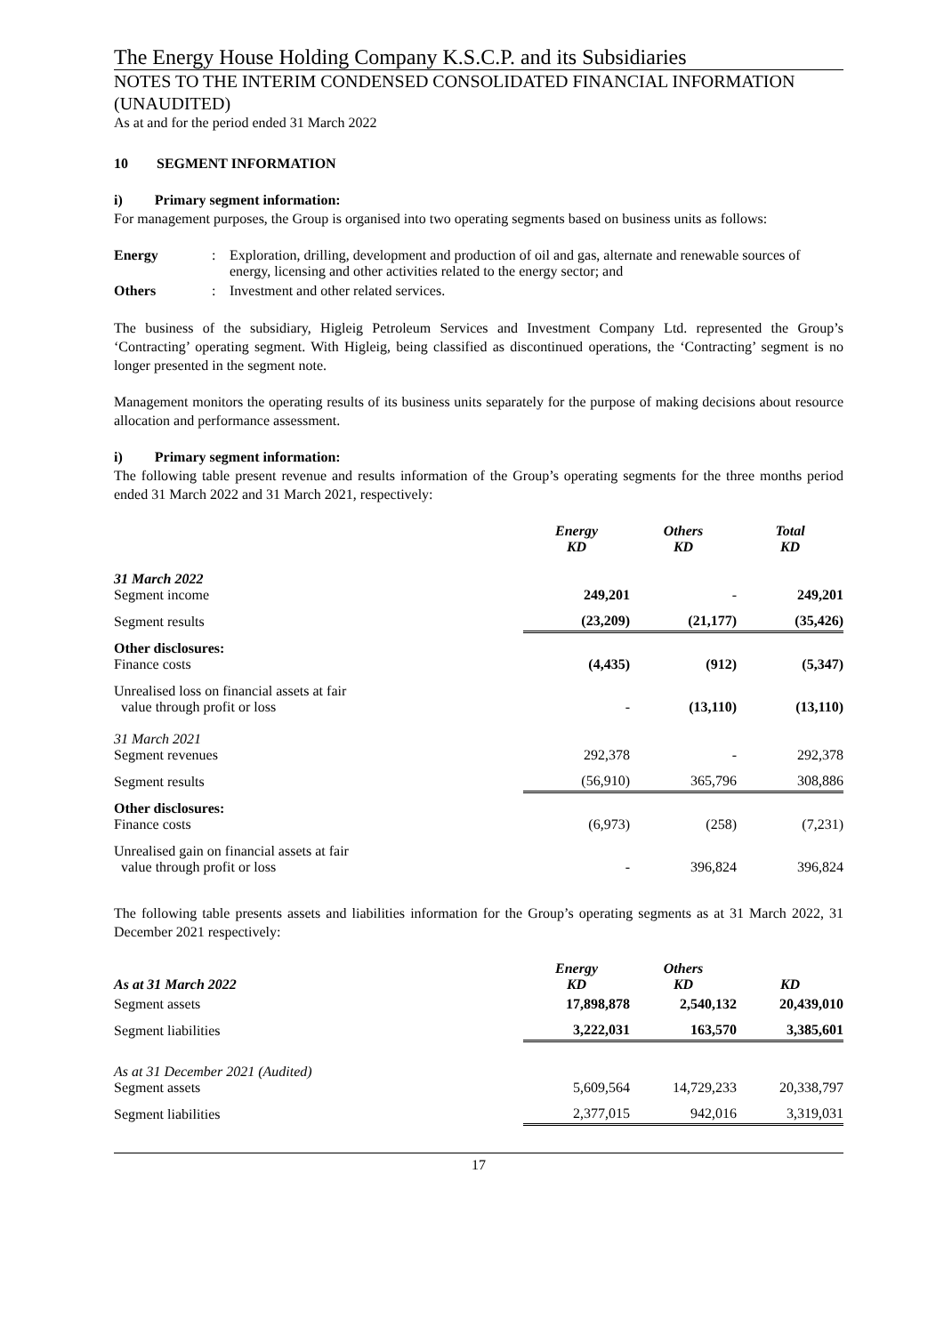The Energy House Holding Company K.S.C.P. and its Subsidiaries
NOTES TO THE INTERIM CONDENSED CONSOLIDATED FINANCIAL INFORMATION (UNAUDITED)
As at and for the period ended 31 March 2022
10 SEGMENT INFORMATION
i) Primary segment information:
For management purposes, the Group is organised into two operating segments based on business units as follows:
| Energy | : | Exploration, drilling, development and production of oil and gas, alternate and renewable sources of energy, licensing and other activities related to the energy sector; and |
| Others | : | Investment and other related services. |
The business of the subsidiary, Higleig Petroleum Services and Investment Company Ltd. represented the Group’s ‘Contracting’ operating segment. With Higleig, being classified as discontinued operations, the ‘Contracting’ segment is no longer presented in the segment note.
Management monitors the operating results of its business units separately for the purpose of making decisions about resource allocation and performance assessment.
i) Primary segment information:
The following table present revenue and results information of the Group’s operating segments for the three months period ended 31 March 2022 and 31 March 2021, respectively:
| | Energy KD | Others KD | Total KD |
| 31 March 2022 Segment income | 249,201 | - | 249,201 |
| Segment results | (23,209) | (21,177) | (35,426) |
| Other disclosures: Finance costs | (4,435) | (912) | (5,347) |
| Unrealised loss on financial assets at fair value through profit or loss | - | (13,110) | (13,110) |
| 31 March 2021 Segment revenues | 292,378 | - | 292,378 |
| Segment results | (56,910) | 365,796 | 308,886 |
| Other disclosures: Finance costs | (6,973) | (258) | (7,231) |
| Unrealised gain on financial assets at fair value through profit or loss | - | 396,824 | 396,824 |
The following table presents assets and liabilities information for the Group’s operating segments as at 31 March 2022, 31 December 2021 respectively:
| As at 31 March 2022 | Energy KD | Others KD | KD |
| Segment assets | 17,898,878 | 2,540,132 | 20,439,010 |
| Segment liabilities | 3,222,031 | 163,570 | 3,385,601 |
| As at 31 December 2021 (Audited) Segment assets | 5,609,564 | 14,729,233 | 20,338,797 |
| Segment liabilities | 2,377,015 | 942,016 | 3,319,031 |
17